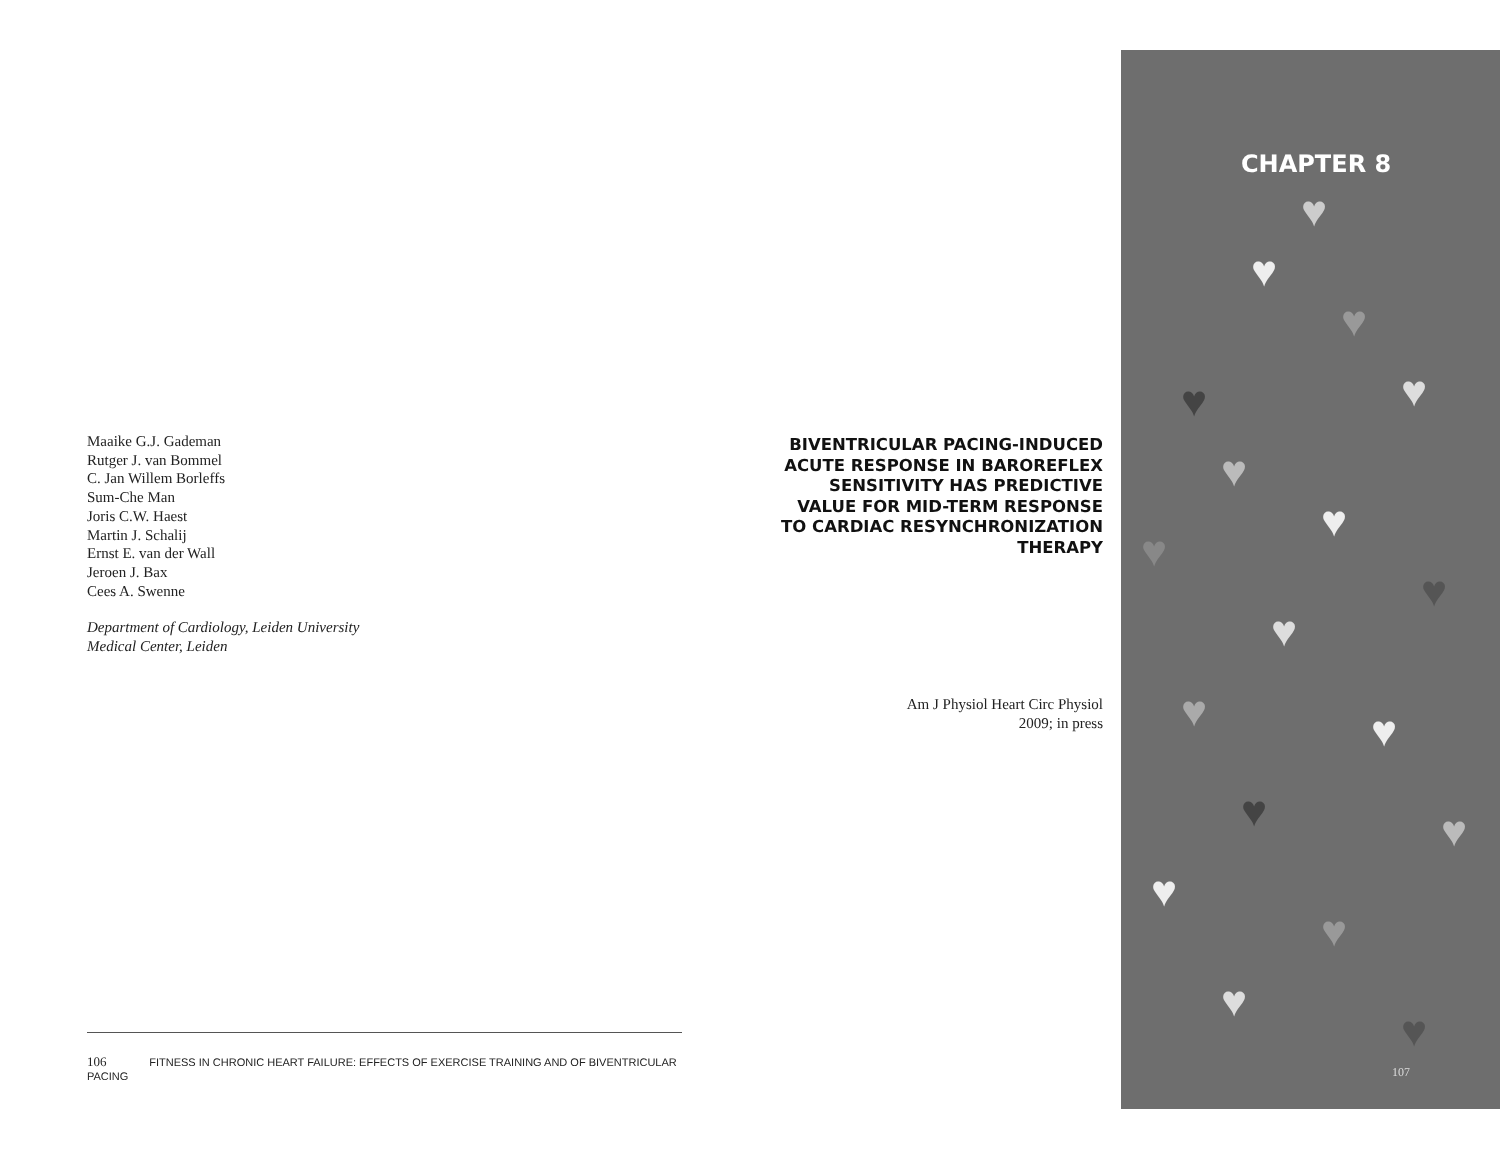Maaike G.J. Gademan
Rutger J. van Bommel
C. Jan Willem Borleffs
Sum-Che Man
Joris C.W. Haest
Martin J. Schalij
Ernst E. van der Wall
Jeroen J. Bax
Cees A. Swenne
Department of Cardiology, Leiden University
Medical Center, Leiden
BIVENTRICULAR PACING-INDUCED ACUTE RESPONSE IN BAROREFLEX SENSITIVITY HAS PREDICTIVE VALUE FOR MID-TERM RESPONSE TO CARDIAC RESYNCHRONIZATION THERAPY
Am J Physiol Heart Circ Physiol
2009; in press
106 FITNESS IN CHRONIC HEART FAILURE: EFFECTS OF EXERCISE TRAINING AND OF BIVENTRICULAR PACING
CHAPTER 8
♥
♥
♥
♥ ♥
♥
♥
♥
♥
♥
♥ ♥
♥ ♥
♥
♥
♥
♥
107